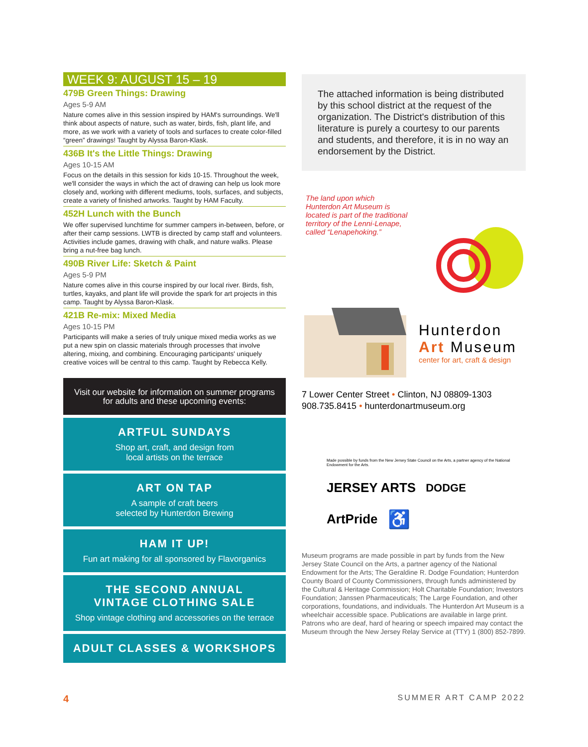WEEK 9: AUGUST 15 – 19
479B Green Things: Drawing
Ages 5-9 AM
Nature comes alive in this session inspired by HAM's surroundings. We'll think about aspects of nature, such as water, birds, fish, plant life, and more, as we work with a variety of tools and surfaces to create color-filled “green” drawings! Taught by Alyssa Baron-Klask.
436B It's the Little Things: Drawing
Ages 10-15 AM
Focus on the details in this session for kids 10-15. Throughout the week, we'll consider the ways in which the act of drawing can help us look more closely and, working with different mediums, tools, surfaces, and subjects, create a variety of finished artworks. Taught by HAM Faculty.
452H Lunch with the Bunch
We offer supervised lunchtime for summer campers in-between, before, or after their camp sessions. LWTB is directed by camp staff and volunteers. Activities include games, drawing with chalk, and nature walks. Please bring a nut-free bag lunch.
490B River Life: Sketch & Paint
Ages 5-9 PM
Nature comes alive in this course inspired by our local river. Birds, fish, turtles, kayaks, and plant life will provide the spark for art projects in this camp. Taught by Alyssa Baron-Klask.
421B Re-mix: Mixed Media
Ages 10-15 PM
Participants will make a series of truly unique mixed media works as we put a new spin on classic materials through processes that involve altering, mixing, and combining. Encouraging participants' uniquely creative voices will be central to this camp. Taught by Rebecca Kelly.
Visit our website for information on summer programs for adults and these upcoming events:
ARTFUL SUNDAYS
Shop art, craft, and design from
local artists on the terrace
ART ON TAP
A sample of craft beers
selected by Hunterdon Brewing
HAM IT UP!
Fun art making for all sponsored by Flavorganics
THE SECOND ANNUAL
VINTAGE CLOTHING SALE
Shop vintage clothing and accessories on the terrace
ADULT CLASSES & WORKSHOPS
The attached information is being distributed by this school district at the request of the organization. The District's distribution of this literature is purely a courtesy to our parents and students, and therefore, it is in no way an endorsement by the District.
The land upon which Hunterdon Art Museum is located is part of the traditional territory of the Lenni-Lenape, called “Lenapehoking.”
Hunterdon
Art Museum
center for art, craft & design
7 Lower Center Street • Clinton, NJ 08809-1303
908.735.8415 • hunterdonartmuseum.org
Made possible by funds from the New Jersey State Council on the Arts, a partner agency of the National Endowment for the Arts. JERSEY ARTS DODGE ArtPride ♿
Museum programs are made possible in part by funds from the New Jersey State Council on the Arts, a partner agency of the National Endowment for the Arts; The Geraldine R. Dodge Foundation; Hunterdon County Board of County Commissioners, through funds administered by the Cultural & Heritage Commission; Holt Charitable Foundation; Investors Foundation; Janssen Pharmaceuticals; The Large Foundation, and other corporations, foundations, and individuals. The Hunterdon Art Museum is a wheelchair accessible space. Publications are available in large print. Patrons who are deaf, hard of hearing or speech impaired may contact the Museum through the New Jersey Relay Service at (TTY) 1 (800) 852-7899.
4 SUMMER ART CAMP 2022